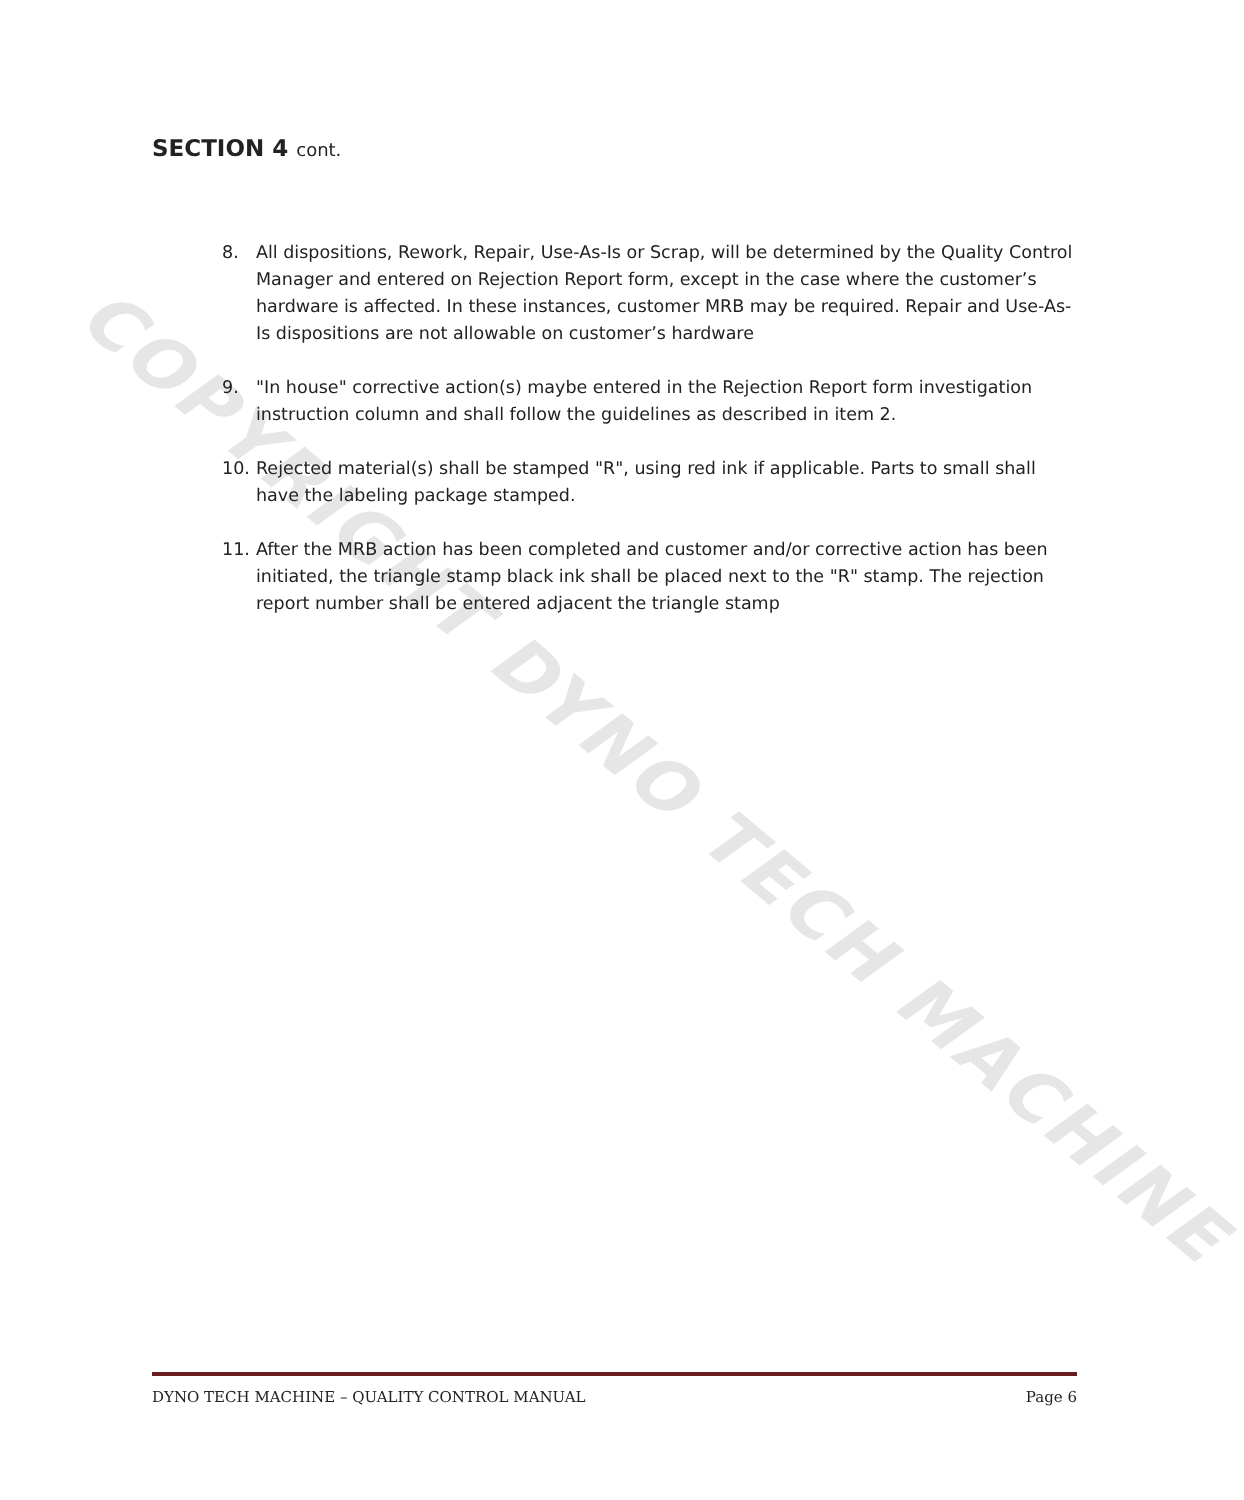COPYRIGHT DYNO TECH MACHINE
SECTION 4 cont.
8. All dispositions, Rework, Repair, Use-As-Is or Scrap, will be determined by the Quality Control Manager and entered on Rejection Report form, except in the case where the customer’s hardware is affected. In these instances, customer MRB may be required. Repair and Use-As-Is dispositions are not allowable on customer’s hardware
9. "In house" corrective action(s) maybe entered in the Rejection Report form investigation instruction column and shall follow the guidelines as described in item 2.
10. Rejected material(s) shall be stamped "R", using red ink if applicable. Parts to small shall have the labeling package stamped.
11. After the MRB action has been completed and customer and/or corrective action has been initiated, the triangle stamp black ink shall be placed next to the "R" stamp. The rejection report number shall be entered adjacent the triangle stamp
DYNO TECH MACHINE – QUALITY CONTROL MANUAL Page 6